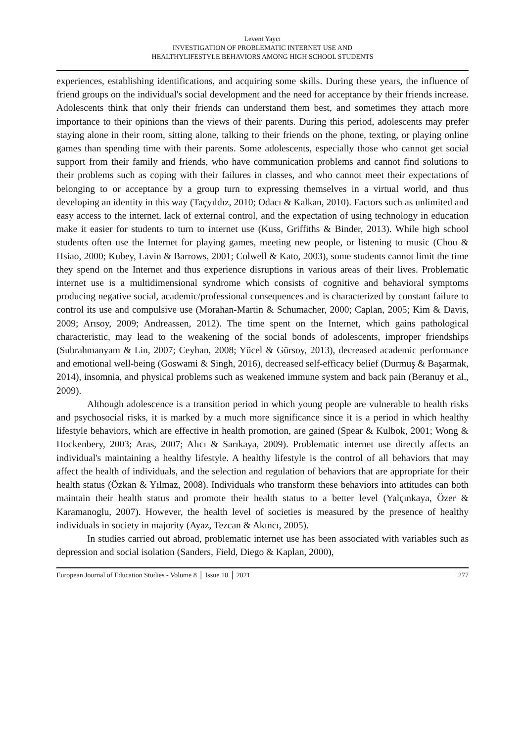Levent Yaycı
INVESTIGATION OF PROBLEMATIC INTERNET USE AND
HEALTHYLIFESTYLE BEHAVIORS AMONG HIGH SCHOOL STUDENTS
experiences, establishing identifications, and acquiring some skills. During these years, the influence of friend groups on the individual's social development and the need for acceptance by their friends increase. Adolescents think that only their friends can understand them best, and sometimes they attach more importance to their opinions than the views of their parents. During this period, adolescents may prefer staying alone in their room, sitting alone, talking to their friends on the phone, texting, or playing online games than spending time with their parents. Some adolescents, especially those who cannot get social support from their family and friends, who have communication problems and cannot find solutions to their problems such as coping with their failures in classes, and who cannot meet their expectations of belonging to or acceptance by a group turn to expressing themselves in a virtual world, and thus developing an identity in this way (Taçyıldız, 2010; Odacı & Kalkan, 2010). Factors such as unlimited and easy access to the internet, lack of external control, and the expectation of using technology in education make it easier for students to turn to internet use (Kuss, Griffiths & Binder, 2013). While high school students often use the Internet for playing games, meeting new people, or listening to music (Chou & Hsiao, 2000; Kubey, Lavin & Barrows, 2001; Colwell & Kato, 2003), some students cannot limit the time they spend on the Internet and thus experience disruptions in various areas of their lives. Problematic internet use is a multidimensional syndrome which consists of cognitive and behavioral symptoms producing negative social, academic/professional consequences and is characterized by constant failure to control its use and compulsive use (Morahan-Martin & Schumacher, 2000; Caplan, 2005; Kim & Davis, 2009; Arısoy, 2009; Andreassen, 2012). The time spent on the Internet, which gains pathological characteristic, may lead to the weakening of the social bonds of adolescents, improper friendships (Subrahmanyam & Lin, 2007; Ceyhan, 2008; Yücel & Gürsoy, 2013), decreased academic performance and emotional well-being (Goswami & Singh, 2016), decreased self-efficacy belief (Durmuş & Başarmak, 2014), insomnia, and physical problems such as weakened immune system and back pain (Beranuy et al., 2009).
Although adolescence is a transition period in which young people are vulnerable to health risks and psychosocial risks, it is marked by a much more significance since it is a period in which healthy lifestyle behaviors, which are effective in health promotion, are gained (Spear & Kulbok, 2001; Wong & Hockenbery, 2003; Aras, 2007; Alıcı & Sarıkaya, 2009). Problematic internet use directly affects an individual's maintaining a healthy lifestyle. A healthy lifestyle is the control of all behaviors that may affect the health of individuals, and the selection and regulation of behaviors that are appropriate for their health status (Özkan & Yılmaz, 2008). Individuals who transform these behaviors into attitudes can both maintain their health status and promote their health status to a better level (Yalçınkaya, Özer & Karamanoglu, 2007). However, the health level of societies is measured by the presence of healthy individuals in society in majority (Ayaz, Tezcan & Akıncı, 2005).
In studies carried out abroad, problematic internet use has been associated with variables such as depression and social isolation (Sanders, Field, Diego & Kaplan, 2000),
European Journal of Education Studies - Volume 8 │ Issue 10 │ 2021 277